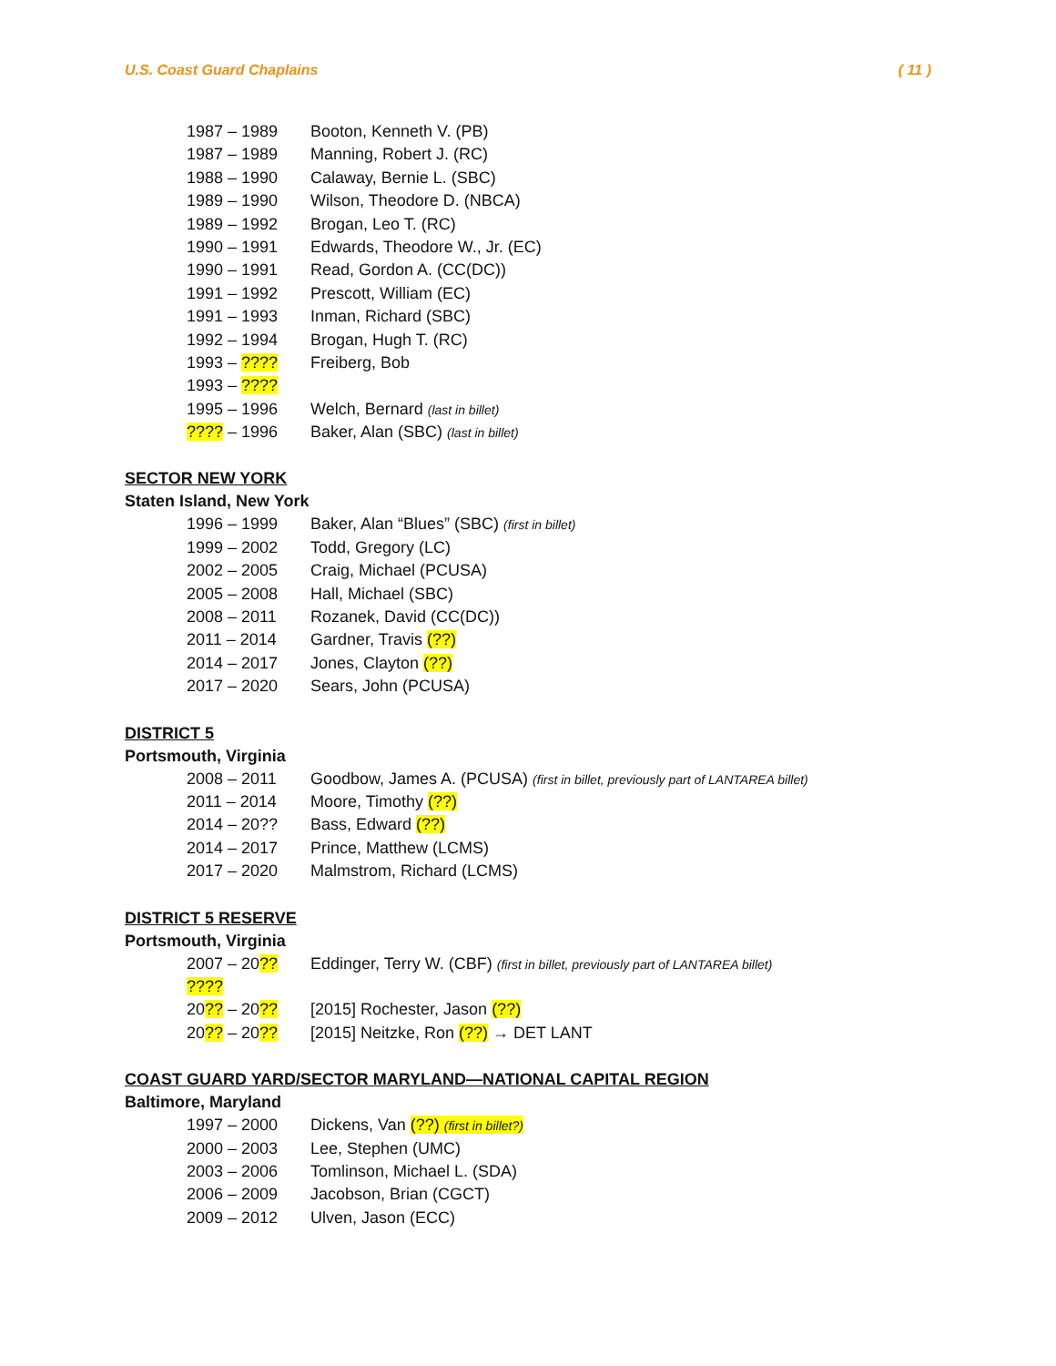U.S. Coast Guard Chaplains ( 11 )
1987 – 1989 Booton, Kenneth V. (PB)
1987 – 1989 Manning, Robert J. (RC)
1988 – 1990 Calaway, Bernie L. (SBC)
1989 – 1990 Wilson, Theodore D. (NBCA)
1989 – 1992 Brogan, Leo T. (RC)
1990 – 1991 Edwards, Theodore W., Jr. (EC)
1990 – 1991 Read, Gordon A. (CC(DC))
1991 – 1992 Prescott, William (EC)
1991 – 1993 Inman, Richard (SBC)
1992 – 1994 Brogan, Hugh T. (RC)
1993 – ???? Freiberg, Bob
1993 – ????
1995 – 1996 Welch, Bernard (last in billet)
???? – 1996 Baker, Alan (SBC) (last in billet)
SECTOR NEW YORK
Staten Island, New York
1996 – 1999 Baker, Alan “Blues” (SBC) (first in billet)
1999 – 2002 Todd, Gregory (LC)
2002 – 2005 Craig, Michael (PCUSA)
2005 – 2008 Hall, Michael (SBC)
2008 – 2011 Rozanek, David (CC(DC))
2011 – 2014 Gardner, Travis (??)
2014 – 2017 Jones, Clayton (??)
2017 – 2020 Sears, John (PCUSA)
DISTRICT 5
Portsmouth, Virginia
2008 – 2011 Goodbow, James A. (PCUSA) (first in billet, previously part of LANTAREA billet)
2011 – 2014 Moore, Timothy (??)
2014 – 20?? Bass, Edward (??)
2014 – 2017 Prince, Matthew (LCMS)
2017 – 2020 Malmstrom, Richard (LCMS)
DISTRICT 5 RESERVE
Portsmouth, Virginia
2007 – 20?? Eddinger, Terry W. (CBF) (first in billet, previously part of LANTAREA billet)
????
20?? – 20?? [2015] Rochester, Jason (??)
20?? – 20?? [2015] Neitzke, Ron (??) → DET LANT
COAST GUARD YARD/SECTOR MARYLAND—NATIONAL CAPITAL REGION
Baltimore, Maryland
1997 – 2000 Dickens, Van (??) (first in billet?)
2000 – 2003 Lee, Stephen (UMC)
2003 – 2006 Tomlinson, Michael L. (SDA)
2006 – 2009 Jacobson, Brian (CGCT)
2009 – 2012 Ulven, Jason (ECC)